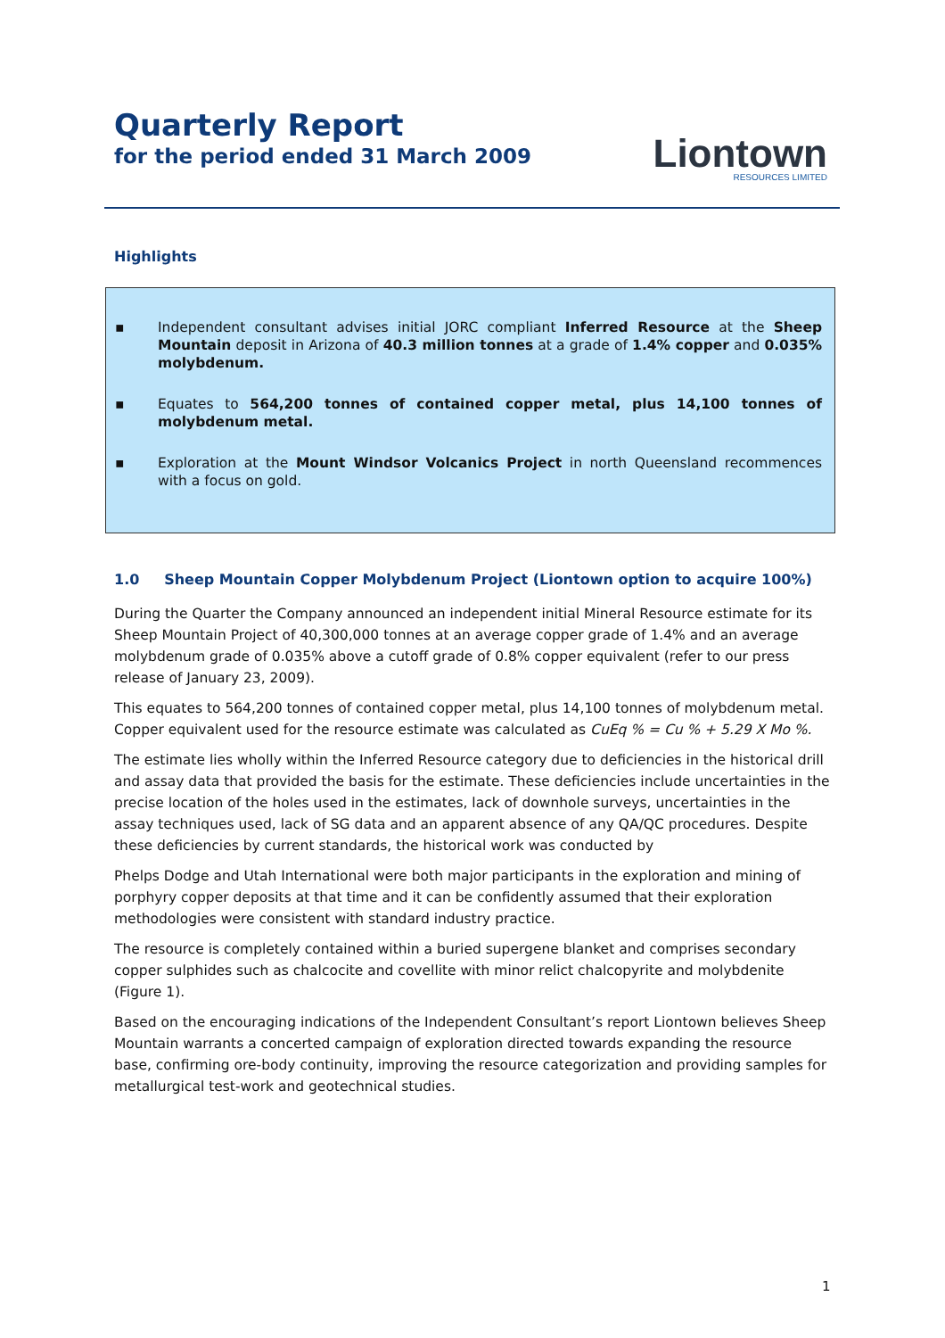Quarterly Report
for the period ended 31 March 2009
Liontown
RESOURCES LIMITED
Highlights
▪ Independent consultant advises initial JORC compliant Inferred Resource at the Sheep Mountain deposit in Arizona of 40.3 million tonnes at a grade of 1.4% copper and 0.035% molybdenum.
▪ Equates to 564,200 tonnes of contained copper metal, plus 14,100 tonnes of molybdenum metal.
▪ Exploration at the Mount Windsor Volcanics Project in north Queensland recommences with a focus on gold.
1.0 Sheep Mountain Copper Molybdenum Project (Liontown option to acquire 100%)
During the Quarter the Company announced an independent initial Mineral Resource estimate for its Sheep Mountain Project of 40,300,000 tonnes at an average copper grade of 1.4% and an average molybdenum grade of 0.035% above a cutoff grade of 0.8% copper equivalent (refer to our press release of January 23, 2009).
This equates to 564,200 tonnes of contained copper metal, plus 14,100 tonnes of molybdenum metal. Copper equivalent used for the resource estimate was calculated as CuEq % = Cu % + 5.29 X Mo %.
The estimate lies wholly within the Inferred Resource category due to deficiencies in the historical drill and assay data that provided the basis for the estimate. These deficiencies include uncertainties in the precise location of the holes used in the estimates, lack of downhole surveys, uncertainties in the assay techniques used, lack of SG data and an apparent absence of any QA/QC procedures. Despite these deficiencies by current standards, the historical work was conducted by
Phelps Dodge and Utah International were both major participants in the exploration and mining of porphyry copper deposits at that time and it can be confidently assumed that their exploration methodologies were consistent with standard industry practice.
The resource is completely contained within a buried supergene blanket and comprises secondary copper sulphides such as chalcocite and covellite with minor relict chalcopyrite and molybdenite (Figure 1).
Based on the encouraging indications of the Independent Consultant’s report Liontown believes Sheep Mountain warrants a concerted campaign of exploration directed towards expanding the resource base, confirming ore-body continuity, improving the resource categorization and providing samples for metallurgical test-work and geotechnical studies.
1